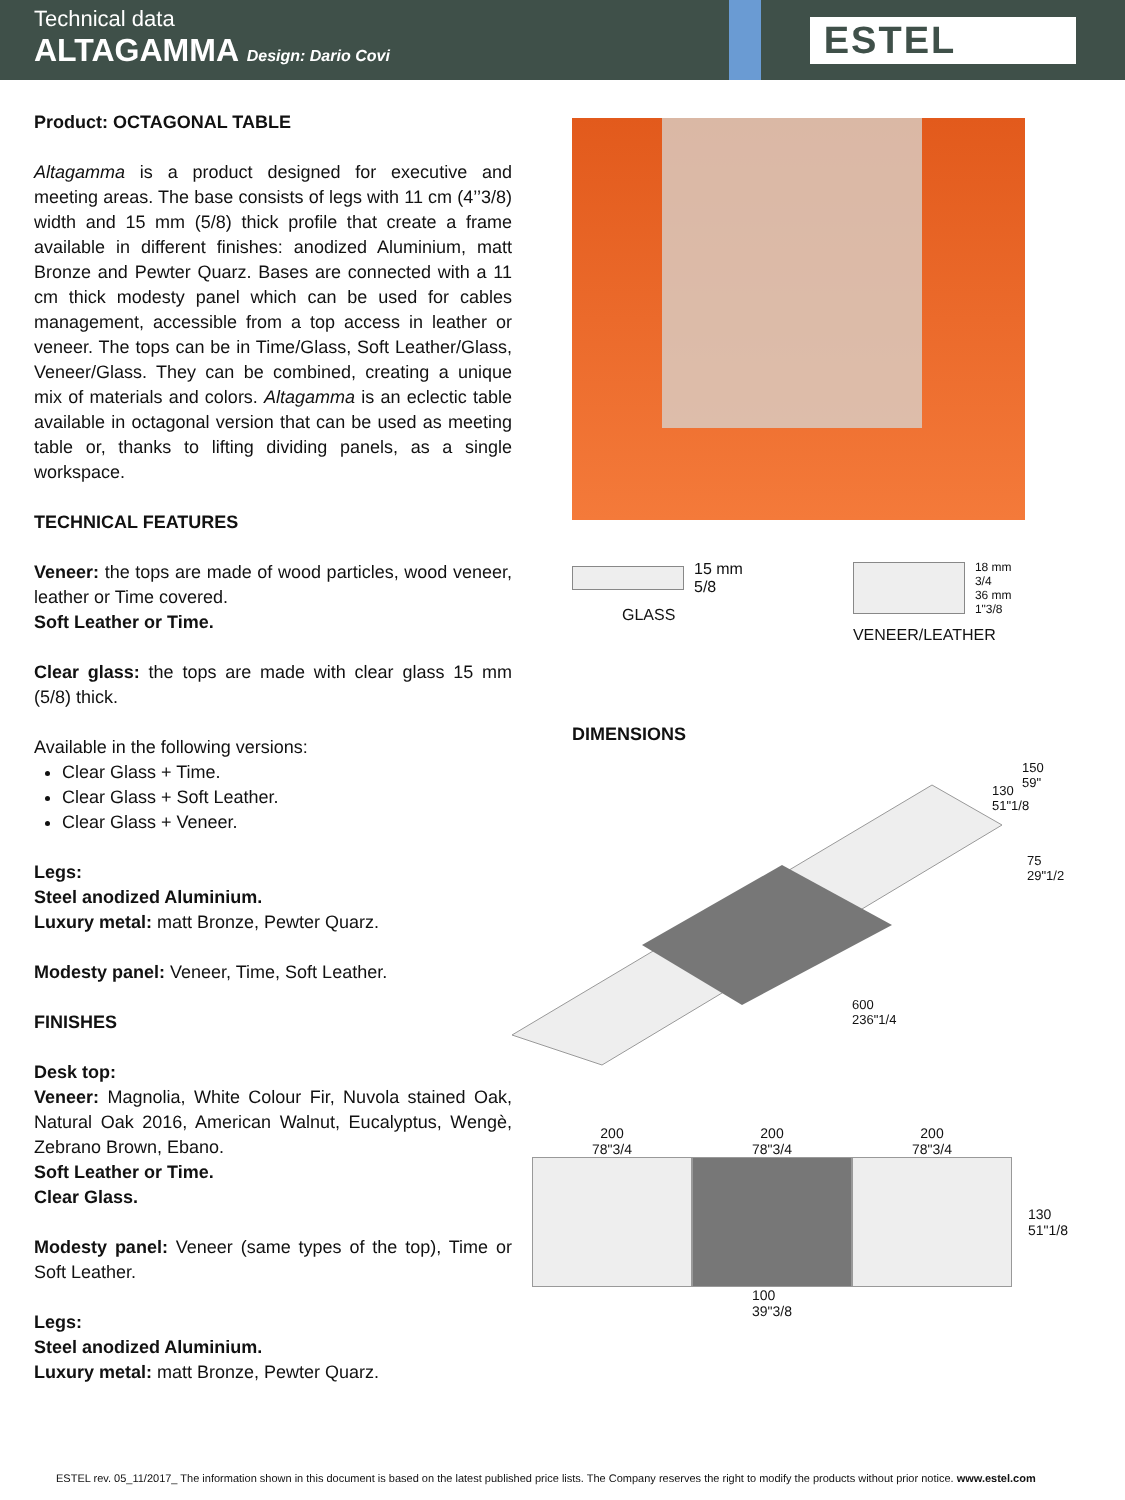Technical data
ALTAGAMMA Design: Dario Covi
ESTEL
Product: OCTAGONAL TABLE
Altagamma is a product designed for executive and meeting areas. The base consists of legs with 11 cm (4’’3/8) width and 15 mm (5/8) thick profile that create a frame available in different finishes: anodized Aluminium, matt Bronze and Pewter Quarz. Bases are connected with a 11 cm thick modesty panel which can be used for cables management, accessible from a top access in leather or veneer. The tops can be in Time/Glass, Soft Leather/Glass, Veneer/Glass. They can be combined, creating a unique mix of materials and colors. Altagamma is an eclectic table available in octagonal version that can be used as meeting table or, thanks to lifting dividing panels, as a single workspace.
TECHNICAL FEATURES
Veneer: the tops are made of wood particles, wood veneer, leather or Time covered.
Soft Leather or Time.
Clear glass: the tops are made with clear glass 15 mm (5/8) thick.
Available in the following versions:
Clear Glass + Time.
Clear Glass + Soft Leather.
Clear Glass + Veneer.
Legs:
Steel anodized Aluminium.
Luxury metal: matt Bronze, Pewter Quarz.
Modesty panel: Veneer, Time, Soft Leather.
FINISHES
Desk top:
Veneer: Magnolia, White Colour Fir, Nuvola stained Oak, Natural Oak 2016, American Walnut, Eucalyptus, Wengè, Zebrano Brown, Ebano.
Soft Leather or Time.
Clear Glass.
Modesty panel: Veneer (same types of the top), Time or Soft Leather.
Legs:
Steel anodized Aluminium.
Luxury metal: matt Bronze, Pewter Quarz.
15 mm
5/8
GLASS
18 mm
3/4
36 mm
1"3/8
VENEER/LEATHER
DIMENSIONS
150
59" 130
51"1/8
75
29"1/2
600
236"1/4
200
78"3/4 200
78"3/4 200
78"3/4
130
51"1/8
100
39"3/8
ESTEL rev. 05_11/2017_ The information shown in this document is based on the latest published price lists. The Company reserves the right to modify the products without prior notice. www.estel.com